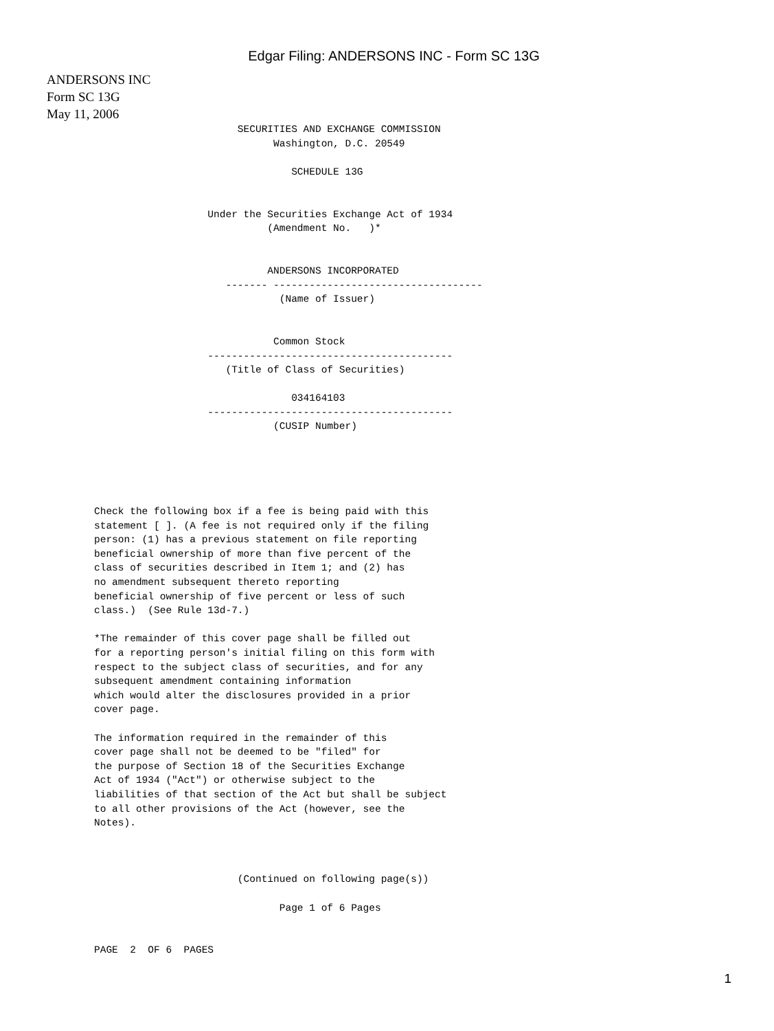Edgar Filing: ANDERSONS INC - Form SC 13G
ANDERSONS INC
Form SC 13G
May 11, 2006
                        SECURITIES AND EXCHANGE COMMISSION
                              Washington, D.C. 20549

                                 SCHEDULE 13G


                   Under the Securities Exchange Act of 1934
                             (Amendment No.   )*


                             ANDERSONS INCORPORATED
                      ------- -----------------------------------
                               (Name of Issuer)


                              Common Stock
                   -----------------------------------------
                      (Title of Class of Securities)

                                 034164103
                   -----------------------------------------
                              (CUSIP Number)





Check the following box if a fee is being paid with this
statement [ ]. (A fee is not required only if the filing
person: (1) has a previous statement on file reporting
beneficial ownership of more than five percent of the
class of securities described in Item 1; and (2) has
no amendment subsequent thereto reporting
beneficial ownership of five percent or less of such
class.)  (See Rule 13d-7.)

*The remainder of this cover page shall be filled out
for a reporting person's initial filing on this form with
respect to the subject class of securities, and for any
subsequent amendment containing information
which would alter the disclosures provided in a prior
cover page.

The information required in the remainder of this
cover page shall not be deemed to be "filed" for
the purpose of Section 18 of the Securities Exchange
Act of 1934 ("Act") or otherwise subject to the
liabilities of that section of the Act but shall be subject
to all other provisions of the Act (however, see the
Notes).



                        (Continued on following page(s))

                               Page 1 of 6 Pages


PAGE  2  OF 6  PAGES
1